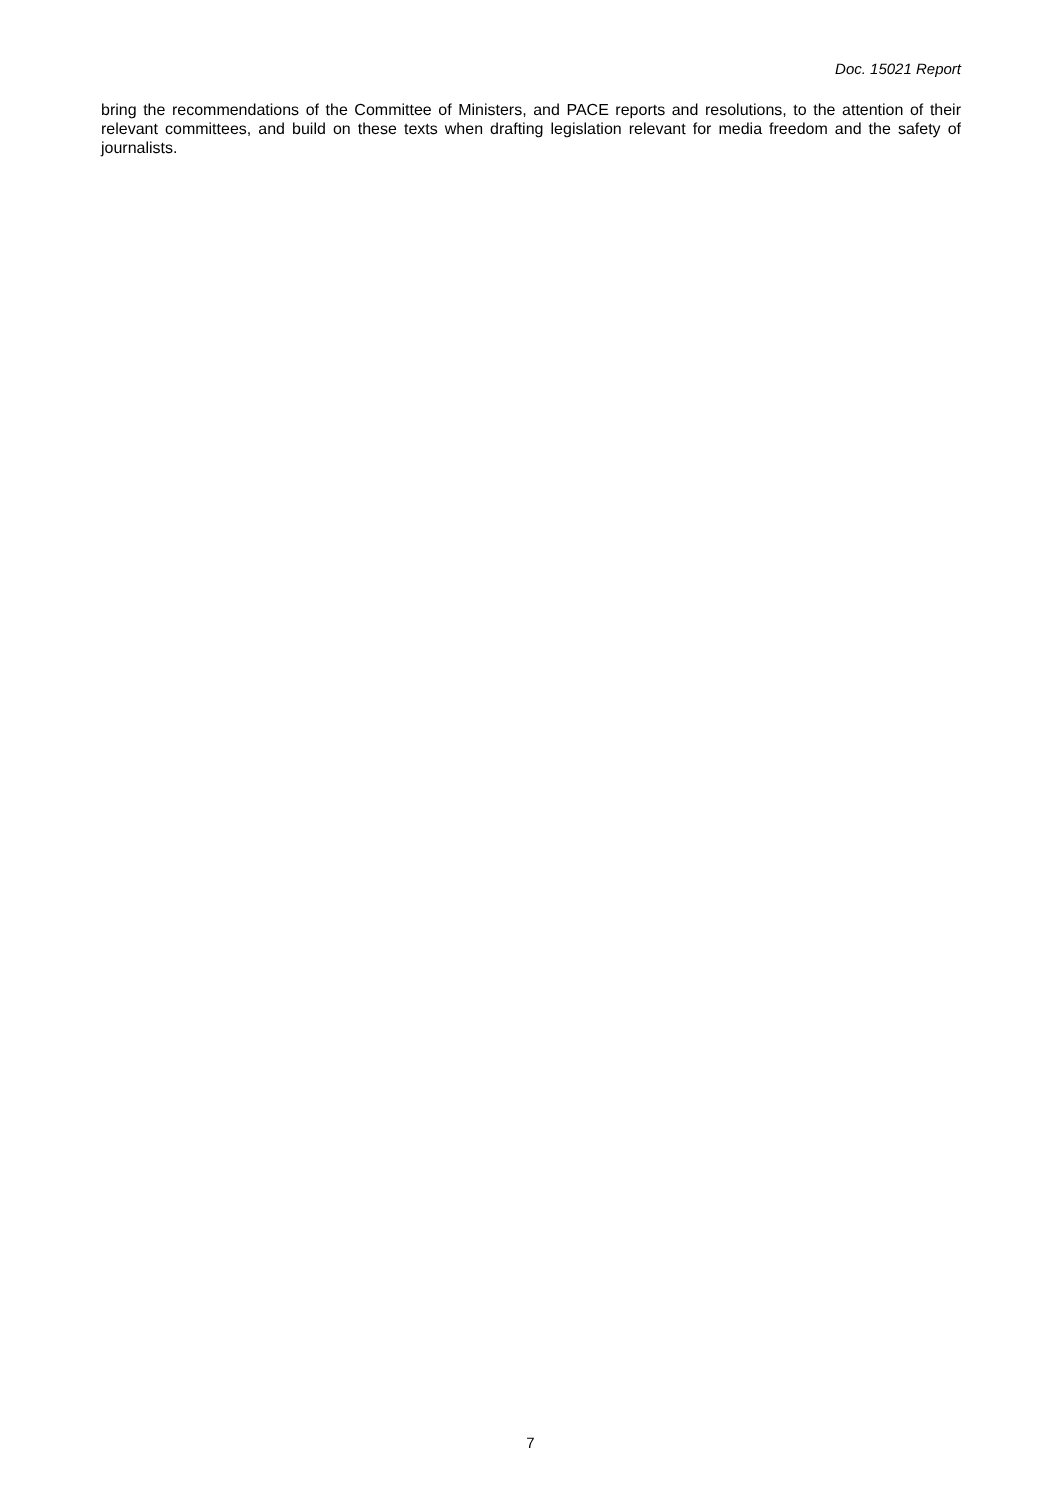Doc. 15021 Report
bring the recommendations of the Committee of Ministers, and PACE reports and resolutions, to the attention of their relevant committees, and build on these texts when drafting legislation relevant for media freedom and the safety of journalists.
7